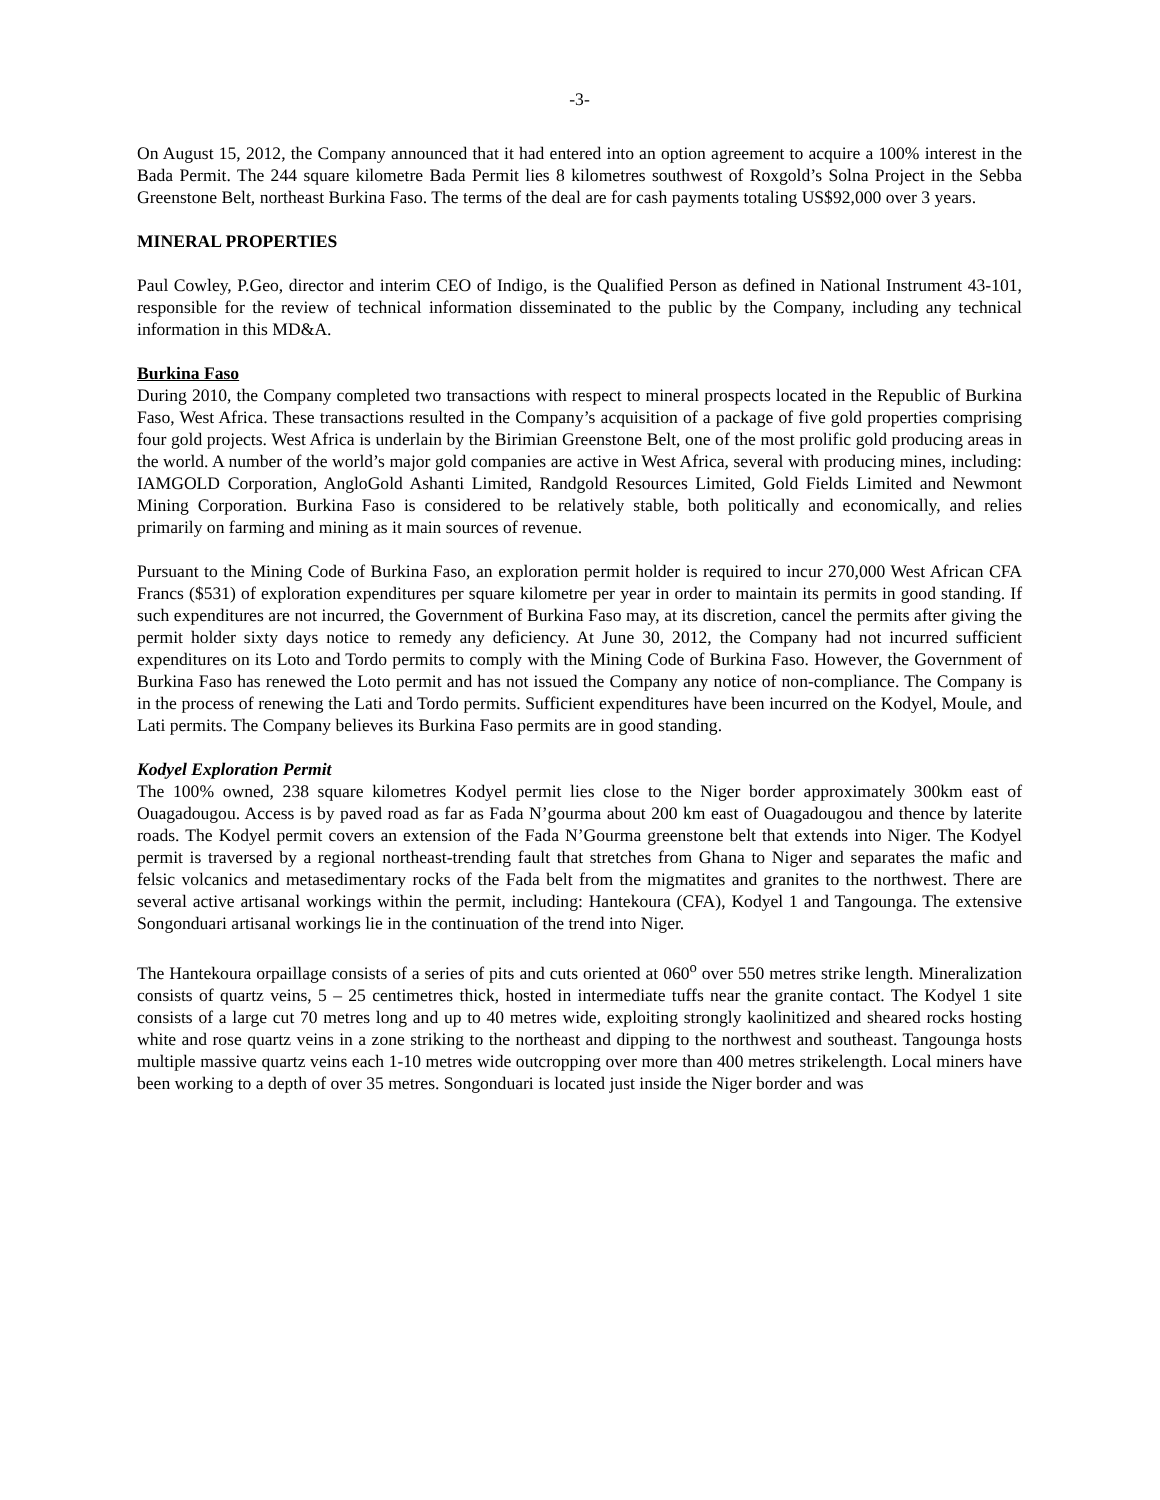-3-
On August 15, 2012, the Company announced that it had entered into an option agreement to acquire a 100% interest in the Bada Permit. The 244 square kilometre Bada Permit lies 8 kilometres southwest of Roxgold’s Solna Project in the Sebba Greenstone Belt, northeast Burkina Faso. The terms of the deal are for cash payments totaling US$92,000 over 3 years.
MINERAL PROPERTIES
Paul Cowley, P.Geo, director and interim CEO of Indigo, is the Qualified Person as defined in National Instrument 43-101, responsible for the review of technical information disseminated to the public by the Company, including any technical information in this MD&A.
Burkina Faso
During 2010, the Company completed two transactions with respect to mineral prospects located in the Republic of Burkina Faso, West Africa. These transactions resulted in the Company’s acquisition of a package of five gold properties comprising four gold projects. West Africa is underlain by the Birimian Greenstone Belt, one of the most prolific gold producing areas in the world. A number of the world’s major gold companies are active in West Africa, several with producing mines, including: IAMGOLD Corporation, AngloGold Ashanti Limited, Randgold Resources Limited, Gold Fields Limited and Newmont Mining Corporation. Burkina Faso is considered to be relatively stable, both politically and economically, and relies primarily on farming and mining as it main sources of revenue.
Pursuant to the Mining Code of Burkina Faso, an exploration permit holder is required to incur 270,000 West African CFA Francs ($531) of exploration expenditures per square kilometre per year in order to maintain its permits in good standing. If such expenditures are not incurred, the Government of Burkina Faso may, at its discretion, cancel the permits after giving the permit holder sixty days notice to remedy any deficiency. At June 30, 2012, the Company had not incurred sufficient expenditures on its Loto and Tordo permits to comply with the Mining Code of Burkina Faso. However, the Government of Burkina Faso has renewed the Loto permit and has not issued the Company any notice of non-compliance. The Company is in the process of renewing the Lati and Tordo permits. Sufficient expenditures have been incurred on the Kodyel, Moule, and Lati permits. The Company believes its Burkina Faso permits are in good standing.
Kodyel Exploration Permit
The 100% owned, 238 square kilometres Kodyel permit lies close to the Niger border approximately 300km east of Ouagadougou. Access is by paved road as far as Fada N’gourma about 200 km east of Ouagadougou and thence by laterite roads. The Kodyel permit covers an extension of the Fada N’Gourma greenstone belt that extends into Niger. The Kodyel permit is traversed by a regional northeast-trending fault that stretches from Ghana to Niger and separates the mafic and felsic volcanics and metasedimentary rocks of the Fada belt from the migmatites and granites to the northwest. There are several active artisanal workings within the permit, including: Hantekoura (CFA), Kodyel 1 and Tangounga. The extensive Songonduari artisanal workings lie in the continuation of the trend into Niger.
The Hantekoura orpaillage consists of a series of pits and cuts oriented at 060<sup>o</sup> over 550 metres strike length. Mineralization consists of quartz veins, 5 – 25 centimetres thick, hosted in intermediate tuffs near the granite contact. The Kodyel 1 site consists of a large cut 70 metres long and up to 40 metres wide, exploiting strongly kaolinitized and sheared rocks hosting white and rose quartz veins in a zone striking to the northeast and dipping to the northwest and southeast. Tangounga hosts multiple massive quartz veins each 1-10 metres wide outcropping over more than 400 metres strikelength. Local miners have been working to a depth of over 35 metres. Songonduari is located just inside the Niger border and was